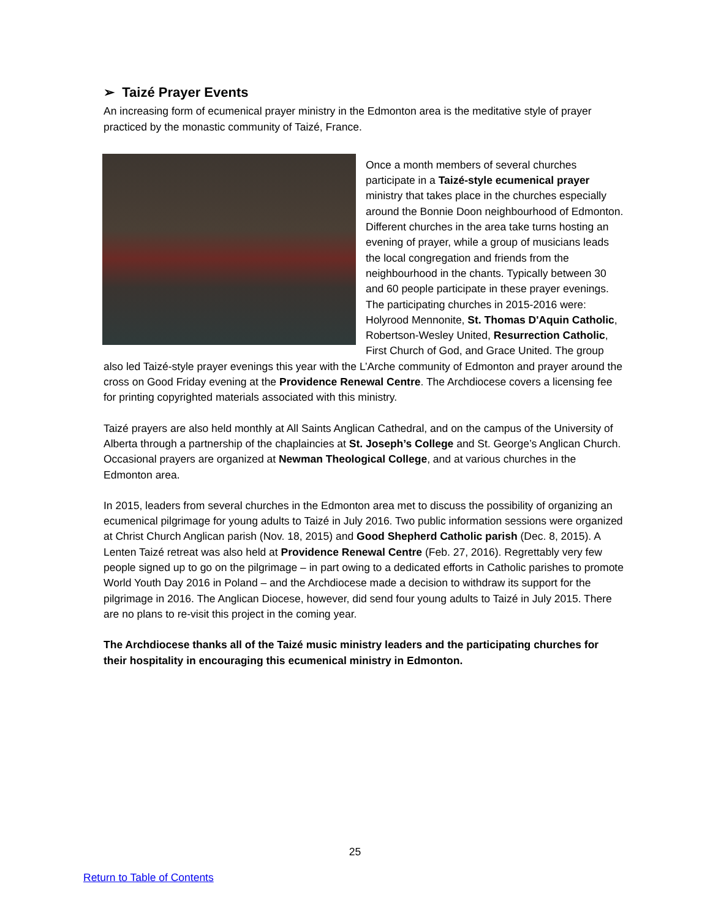➢ Taizé Prayer Events
An increasing form of ecumenical prayer ministry in the Edmonton area is the meditative style of prayer practiced by the monastic community of Taizé, France.
Once a month members of several churches participate in a Taizé-style ecumenical prayer ministry that takes place in the churches especially around the Bonnie Doon neighbourhood of Edmonton. Different churches in the area take turns hosting an evening of prayer, while a group of musicians leads the local congregation and friends from the neighbourhood in the chants. Typically between 30 and 60 people participate in these prayer evenings. The participating churches in 2015-2016 were: Holyrood Mennonite, St. Thomas D'Aquin Catholic, Robertson-Wesley United, Resurrection Catholic, First Church of God, and Grace United. The group also led Taizé-style prayer evenings this year with the L’Arche community of Edmonton and prayer around the cross on Good Friday evening at the Providence Renewal Centre. The Archdiocese covers a licensing fee for printing copyrighted materials associated with this ministry.
Taizé prayers are also held monthly at All Saints Anglican Cathedral, and on the campus of the University of Alberta through a partnership of the chaplaincies at St. Joseph’s College and St. George’s Anglican Church. Occasional prayers are organized at Newman Theological College, and at various churches in the Edmonton area.
In 2015, leaders from several churches in the Edmonton area met to discuss the possibility of organizing an ecumenical pilgrimage for young adults to Taizé in July 2016. Two public information sessions were organized at Christ Church Anglican parish (Nov. 18, 2015) and Good Shepherd Catholic parish (Dec. 8, 2015). A Lenten Taizé retreat was also held at Providence Renewal Centre (Feb. 27, 2016). Regrettably very few people signed up to go on the pilgrimage – in part owing to a dedicated efforts in Catholic parishes to promote World Youth Day 2016 in Poland – and the Archdiocese made a decision to withdraw its support for the pilgrimage in 2016. The Anglican Diocese, however, did send four young adults to Taizé in July 2015. There are no plans to re-visit this project in the coming year.
The Archdiocese thanks all of the Taizé music ministry leaders and the participating churches for their hospitality in encouraging this ecumenical ministry in Edmonton.
25
Return to Table of Contents